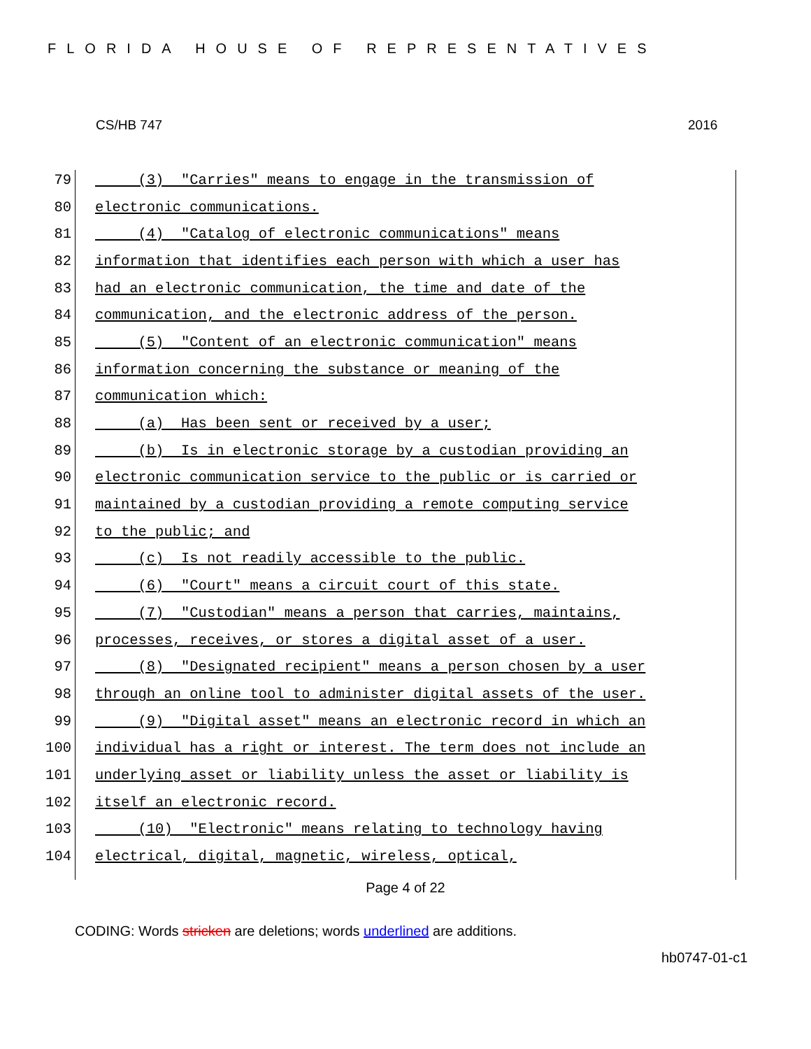FLORIDA HOUSE OF REPRESENTATIVES
CS/HB 747 2016
79 (3) "Carries" means to engage in the transmission of
80 electronic communications.
81 (4) "Catalog of electronic communications" means
82 information that identifies each person with which a user has
83 had an electronic communication, the time and date of the
84 communication, and the electronic address of the person.
85 (5) "Content of an electronic communication" means
86 information concerning the substance or meaning of the
87 communication which:
88 (a) Has been sent or received by a user;
89 (b) Is in electronic storage by a custodian providing an
90 electronic communication service to the public or is carried or
91 maintained by a custodian providing a remote computing service
92 to the public; and
93 (c) Is not readily accessible to the public.
94 (6) "Court" means a circuit court of this state.
95 (7) "Custodian" means a person that carries, maintains,
96 processes, receives, or stores a digital asset of a user.
97 (8) "Designated recipient" means a person chosen by a user
98 through an online tool to administer digital assets of the user.
99 (9) "Digital asset" means an electronic record in which an
100 individual has a right or interest. The term does not include an
101 underlying asset or liability unless the asset or liability is
102 itself an electronic record.
103 (10) "Electronic" means relating to technology having
104 electrical, digital, magnetic, wireless, optical,
Page 4 of 22
CODING: Words stricken are deletions; words underlined are additions.
hb0747-01-c1